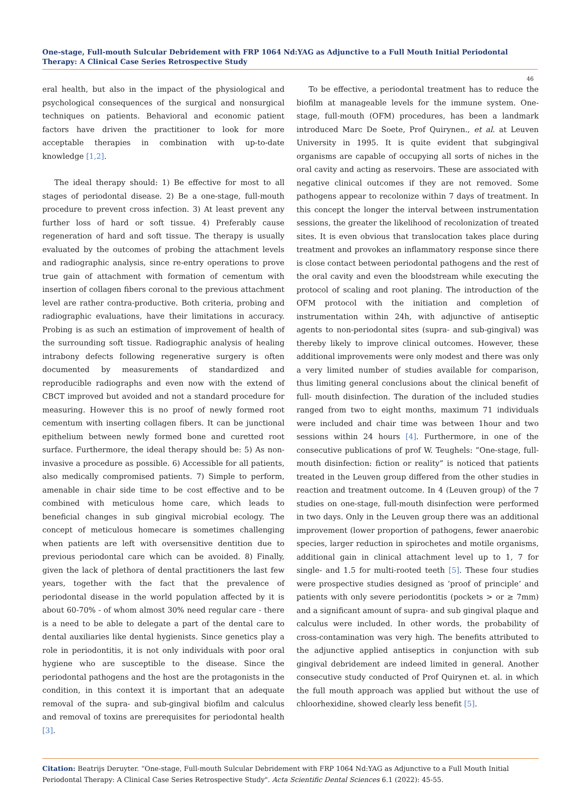One-stage, Full-mouth Sulcular Debridement with FRP 1064 Nd:YAG as Adjunctive to a Full Mouth Initial Periodontal Therapy: A Clinical Case Series Retrospective Study
46
eral health, but also in the impact of the physiological and psychological consequences of the surgical and nonsurgical techniques on patients. Behavioral and economic patient factors have driven the practitioner to look for more acceptable therapies in combination with up-to-date knowledge [1,2].
The ideal therapy should: 1) Be effective for most to all stages of periodontal disease. 2) Be a one-stage, full-mouth procedure to prevent cross infection. 3) At least prevent any further loss of hard or soft tissue. 4) Preferably cause regeneration of hard and soft tissue. The therapy is usually evaluated by the outcomes of probing the attachment levels and radiographic analysis, since re-entry operations to prove true gain of attachment with formation of cementum with insertion of collagen fibers coronal to the previous attachment level are rather contra-productive. Both criteria, probing and radiographic evaluations, have their limitations in accuracy. Probing is as such an estimation of improvement of health of the surrounding soft tissue. Radiographic analysis of healing intrabony defects following regenerative surgery is often documented by measurements of standardized and reproducible radiographs and even now with the extend of CBCT improved but avoided and not a standard procedure for measuring. However this is no proof of newly formed root cementum with inserting collagen fibers. It can be junctional epithelium between newly formed bone and curetted root surface. Furthermore, the ideal therapy should be: 5) As non-invasive a procedure as possible. 6) Accessible for all patients, also medically compromised patients. 7) Simple to perform, amenable in chair side time to be cost effective and to be combined with meticulous home care, which leads to beneficial changes in sub gingival microbial ecology. The concept of meticulous homecare is sometimes challenging when patients are left with oversensitive dentition due to previous periodontal care which can be avoided. 8) Finally, given the lack of plethora of dental practitioners the last few years, together with the fact that the prevalence of periodontal disease in the world population affected by it is about 60-70% - of whom almost 30% need regular care - there is a need to be able to delegate a part of the dental care to dental auxiliaries like dental hygienists. Since genetics play a role in periodontitis, it is not only individuals with poor oral hygiene who are susceptible to the disease. Since the periodontal pathogens and the host are the protagonists in the condition, in this context it is important that an adequate removal of the supra- and sub-gingival biofilm and calculus and removal of toxins are prerequisites for periodontal health [3].
To be effective, a periodontal treatment has to reduce the biofilm at manageable levels for the immune system. One-stage, full-mouth (OFM) procedures, has been a landmark introduced Marc De Soete, Prof Quirynen., et al. at Leuven University in 1995. It is quite evident that subgingival organisms are capable of occupying all sorts of niches in the oral cavity and acting as reservoirs. These are associated with negative clinical outcomes if they are not removed. Some pathogens appear to recolonize within 7 days of treatment. In this concept the longer the interval between instrumentation sessions, the greater the likelihood of recolonization of treated sites. It is even obvious that translocation takes place during treatment and provokes an inflammatory response since there is close contact between periodontal pathogens and the rest of the oral cavity and even the bloodstream while executing the protocol of scaling and root planing. The introduction of the OFM protocol with the initiation and completion of instrumentation within 24h, with adjunctive of antiseptic agents to non-periodontal sites (supra- and sub-gingival) was thereby likely to improve clinical outcomes. However, these additional improvements were only modest and there was only a very limited number of studies available for comparison, thus limiting general conclusions about the clinical benefit of full- mouth disinfection. The duration of the included studies ranged from two to eight months, maximum 71 individuals were included and chair time was between 1hour and two sessions within 24 hours [4]. Furthermore, in one of the consecutive publications of prof W. Teughels: ”One-stage, full-mouth disinfection: fiction or reality” is noticed that patients treated in the Leuven group differed from the other studies in reaction and treatment outcome. In 4 (Leuven group) of the 7 studies on one-stage, full-mouth disinfection were performed in two days. Only in the Leuven group there was an additional improvement (lower proportion of pathogens, fewer anaerobic species, larger reduction in spirochetes and motile organisms, additional gain in clinical attachment level up to 1, 7 for single- and 1.5 for multi-rooted teeth [5]. These four studies were prospective studies designed as ‘proof of principle’ and patients with only severe periodontitis (pockets > or ≥ 7mm) and a significant amount of supra- and sub gingival plaque and calculus were included. In other words, the probability of cross-contamination was very high. The benefits attributed to the adjunctive applied antiseptics in conjunction with sub gingival debridement are indeed limited in general. Another consecutive study conducted of Prof Quirynen et. al. in which the full mouth approach was applied but without the use of chloorhexidine, showed clearly less benefit [5].
Citation: Beatrijs Deruyter. “One-stage, Full-mouth Sulcular Debridement with FRP 1064 Nd:YAG as Adjunctive to a Full Mouth Initial Periodontal Therapy: A Clinical Case Series Retrospective Study". Acta Scientific Dental Sciences 6.1 (2022): 45-55.